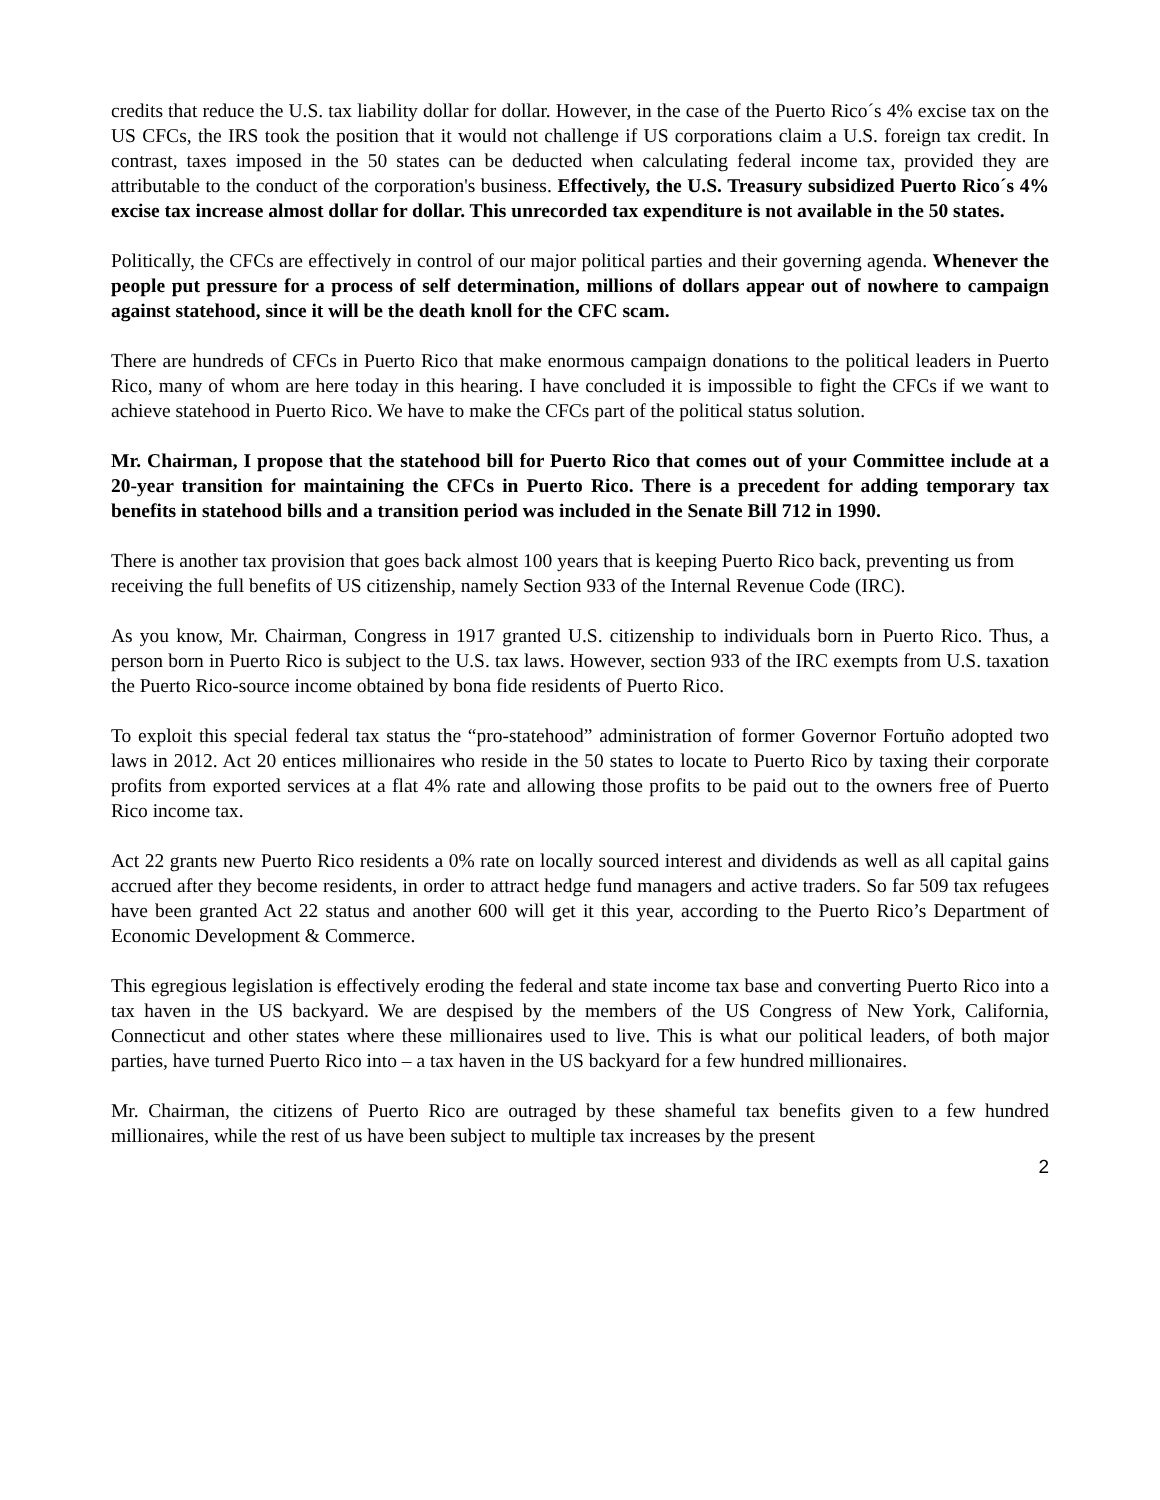credits that reduce the U.S. tax liability dollar for dollar. However, in the case of the Puerto Rico´s 4% excise tax on the US CFCs, the IRS took the position that it would not challenge if US corporations claim a U.S. foreign tax credit. In contrast, taxes imposed in the 50 states can be deducted when calculating federal income tax, provided they are attributable to the conduct of the corporation's business. Effectively, the U.S. Treasury subsidized Puerto Rico´s 4% excise tax increase almost dollar for dollar. This unrecorded tax expenditure is not available in the 50 states.
Politically, the CFCs are effectively in control of our major political parties and their governing agenda. Whenever the people put pressure for a process of self determination, millions of dollars appear out of nowhere to campaign against statehood, since it will be the death knoll for the CFC scam.
There are hundreds of CFCs in Puerto Rico that make enormous campaign donations to the political leaders in Puerto Rico, many of whom are here today in this hearing. I have concluded it is impossible to fight the CFCs if we want to achieve statehood in Puerto Rico. We have to make the CFCs part of the political status solution.
Mr. Chairman, I propose that the statehood bill for Puerto Rico that comes out of your Committee include at a 20-year transition for maintaining the CFCs in Puerto Rico. There is a precedent for adding temporary tax benefits in statehood bills and a transition period was included in the Senate Bill 712 in 1990.
There is another tax provision that goes back almost 100 years that is keeping Puerto Rico back, preventing us from receiving the full benefits of US citizenship, namely Section 933 of the Internal Revenue Code (IRC).
As you know, Mr. Chairman, Congress in 1917 granted U.S. citizenship to individuals born in Puerto Rico. Thus, a person born in Puerto Rico is subject to the U.S. tax laws. However, section 933 of the IRC exempts from U.S. taxation the Puerto Rico-source income obtained by bona fide residents of Puerto Rico.
To exploit this special federal tax status the “pro-statehood” administration of former Governor Fortuño adopted two laws in 2012. Act 20 entices millionaires who reside in the 50 states to locate to Puerto Rico by taxing their corporate profits from exported services at a flat 4% rate and allowing those profits to be paid out to the owners free of Puerto Rico income tax.
Act 22 grants new Puerto Rico residents a 0% rate on locally sourced interest and dividends as well as all capital gains accrued after they become residents, in order to attract hedge fund managers and active traders. So far 509 tax refugees have been granted Act 22 status and another 600 will get it this year, according to the Puerto Rico’s Department of Economic Development & Commerce.
This egregious legislation is effectively eroding the federal and state income tax base and converting Puerto Rico into a tax haven in the US backyard. We are despised by the members of the US Congress of New York, California, Connecticut and other states where these millionaires used to live. This is what our political leaders, of both major parties, have turned Puerto Rico into – a tax haven in the US backyard for a few hundred millionaires.
Mr. Chairman, the citizens of Puerto Rico are outraged by these shameful tax benefits given to a few hundred millionaires, while the rest of us have been subject to multiple tax increases by the present
2